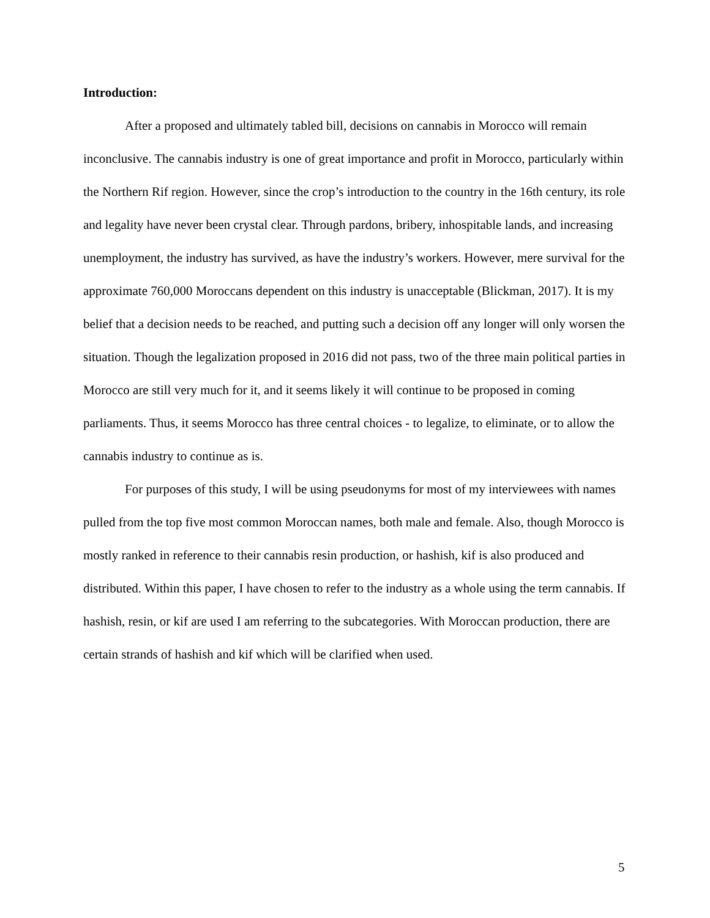Introduction:
After a proposed and ultimately tabled bill, decisions on cannabis in Morocco will remain inconclusive. The cannabis industry is one of great importance and profit in Morocco, particularly within the Northern Rif region. However, since the crop’s introduction to the country in the 16th century, its role and legality have never been crystal clear. Through pardons, bribery, inhospitable lands, and increasing unemployment, the industry has survived, as have the industry’s workers. However, mere survival for the approximate 760,000 Moroccans dependent on this industry is unacceptable (Blickman, 2017). It is my belief that a decision needs to be reached, and putting such a decision off any longer will only worsen the situation. Though the legalization proposed in 2016 did not pass, two of the three main political parties in Morocco are still very much for it, and it seems likely it will continue to be proposed in coming parliaments. Thus, it seems Morocco has three central choices - to legalize, to eliminate, or to allow the cannabis industry to continue as is.
For purposes of this study, I will be using pseudonyms for most of my interviewees with names pulled from the top five most common Moroccan names, both male and female. Also, though Morocco is mostly ranked in reference to their cannabis resin production, or hashish, kif is also produced and distributed. Within this paper, I have chosen to refer to the industry as a whole using the term cannabis. If hashish, resin, or kif are used I am referring to the subcategories. With Moroccan production, there are certain strands of hashish and kif which will be clarified when used.
5